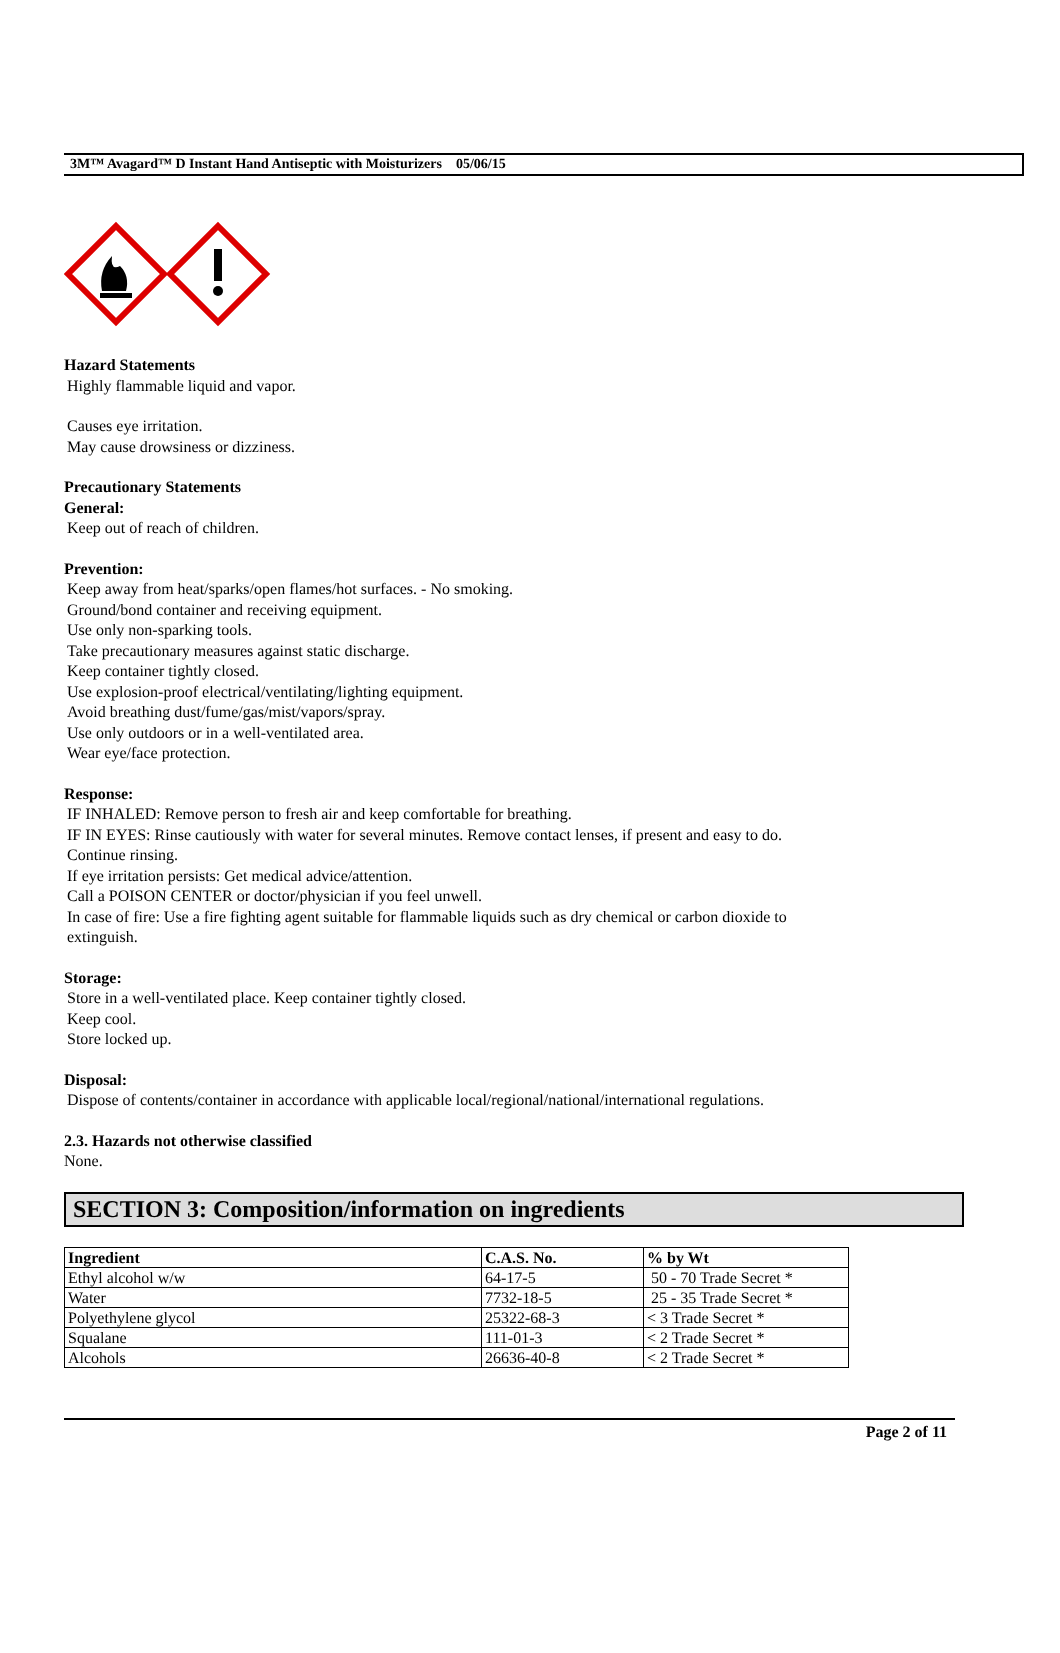3M™ Avagard™ D Instant Hand Antiseptic with Moisturizers 05/06/15
Hazard Statements
Highly flammable liquid and vapor.
Causes eye irritation.
May cause drowsiness or dizziness.
Precautionary Statements
General:
Keep out of reach of children.
Prevention:
Keep away from heat/sparks/open flames/hot surfaces. - No smoking.
Ground/bond container and receiving equipment.
Use only non-sparking tools.
Take precautionary measures against static discharge.
Keep container tightly closed.
Use explosion-proof electrical/ventilating/lighting equipment.
Avoid breathing dust/fume/gas/mist/vapors/spray.
Use only outdoors or in a well-ventilated area.
Wear eye/face protection.
Response:
IF INHALED: Remove person to fresh air and keep comfortable for breathing.
IF IN EYES: Rinse cautiously with water for several minutes. Remove contact lenses, if present and easy to do.
Continue rinsing.
If eye irritation persists: Get medical advice/attention.
Call a POISON CENTER or doctor/physician if you feel unwell.
In case of fire: Use a fire fighting agent suitable for flammable liquids such as dry chemical or carbon dioxide to
extinguish.
Storage:
Store in a well-ventilated place. Keep container tightly closed.
Keep cool.
Store locked up.
Disposal:
Dispose of contents/container in accordance with applicable local/regional/national/international regulations.
2.3. Hazards not otherwise classified
None.
SECTION 3: Composition/information on ingredients
| Ingredient | C.A.S. No. | % by Wt |
| --- | --- | --- |
| Ethyl alcohol w/w | 64-17-5 | 50 - 70 Trade Secret * |
| Water | 7732-18-5 | 25 - 35 Trade Secret * |
| Polyethylene glycol | 25322-68-3 | < 3 Trade Secret * |
| Squalane | 111-01-3 | < 2 Trade Secret * |
| Alcohols | 26636-40-8 | < 2 Trade Secret * |
Page 2 of 11